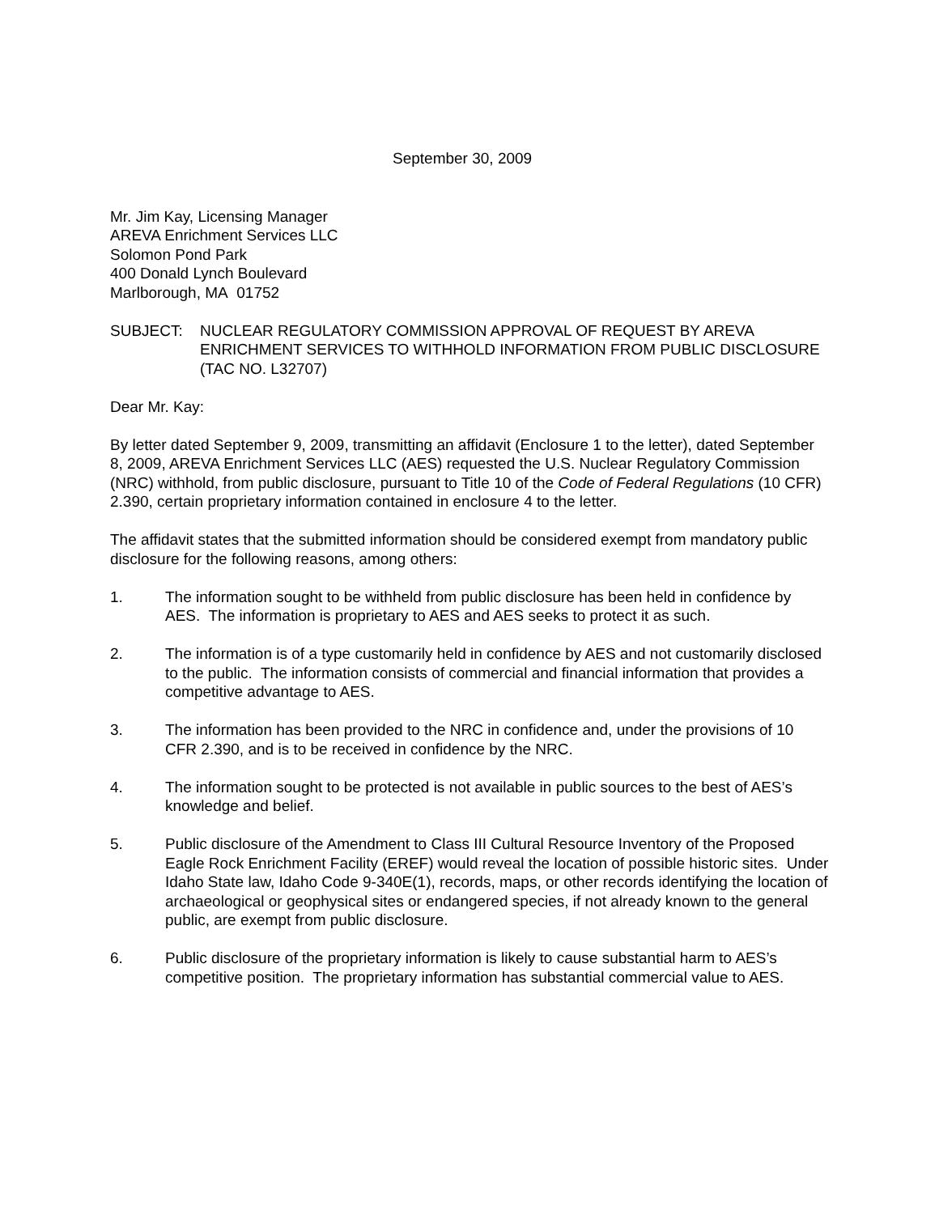September 30, 2009
Mr. Jim Kay, Licensing Manager
AREVA Enrichment Services LLC
Solomon Pond Park
400 Donald Lynch Boulevard
Marlborough, MA 01752
SUBJECT: NUCLEAR REGULATORY COMMISSION APPROVAL OF REQUEST BY AREVA ENRICHMENT SERVICES TO WITHHOLD INFORMATION FROM PUBLIC DISCLOSURE (TAC NO. L32707)
Dear Mr. Kay:
By letter dated September 9, 2009, transmitting an affidavit (Enclosure 1 to the letter), dated September 8, 2009, AREVA Enrichment Services LLC (AES) requested the U.S. Nuclear Regulatory Commission (NRC) withhold, from public disclosure, pursuant to Title 10 of the Code of Federal Regulations (10 CFR) 2.390, certain proprietary information contained in enclosure 4 to the letter.
The affidavit states that the submitted information should be considered exempt from mandatory public disclosure for the following reasons, among others:
1. The information sought to be withheld from public disclosure has been held in confidence by AES. The information is proprietary to AES and AES seeks to protect it as such.
2. The information is of a type customarily held in confidence by AES and not customarily disclosed to the public. The information consists of commercial and financial information that provides a competitive advantage to AES.
3. The information has been provided to the NRC in confidence and, under the provisions of 10 CFR 2.390, and is to be received in confidence by the NRC.
4. The information sought to be protected is not available in public sources to the best of AES’s knowledge and belief.
5. Public disclosure of the Amendment to Class III Cultural Resource Inventory of the Proposed Eagle Rock Enrichment Facility (EREF) would reveal the location of possible historic sites. Under Idaho State law, Idaho Code 9-340E(1), records, maps, or other records identifying the location of archaeological or geophysical sites or endangered species, if not already known to the general public, are exempt from public disclosure.
6. Public disclosure of the proprietary information is likely to cause substantial harm to AES’s competitive position. The proprietary information has substantial commercial value to AES.